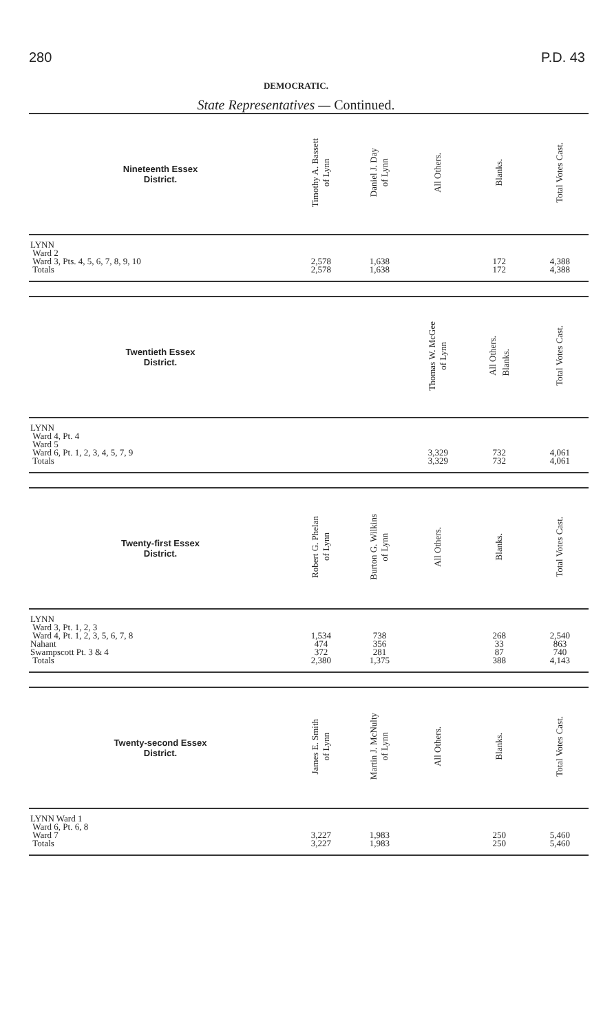280 P.D. 43
DEMOCRATIC.
State Representatives — Continued.
| Nineteenth Essex District. | Timothy A. Bassett of Lynn | Daniel J. Day of Lynn | All Others. | Blanks. | Total Votes Cast. |
| --- | --- | --- | --- | --- | --- |
| LYNN Ward 2 Ward 3, Pts. 4, 5, 6, 7, 8, 9, 10 Totals | 2,578 2,578 | 1,638 1,638 | | 172 172 | 4,388 4,388 |
| Twentieth Essex District. | | | Thomas W. McGee of Lynn | All Others. Blanks. | Total Votes Cast. |
| LYNN Ward 4, Pt. 4 Ward 5 Ward 6, Pt. 1, 2, 3, 4, 5, 7, 9 Totals | | | 3,329 3,329 | 732 732 | 4,061 4,061 |
| Twenty-first Essex District. | Robert G. Phelan of Lynn | Burton G. Wilkins of Lynn | All Others. | Blanks. | Total Votes Cast. |
| LYNN Ward 3, Pt. 1, 2, 3 Ward 4, Pt. 1, 2, 3, 5, 6, 7, 8 Nahant Swampscott Pt. 3 & 4 Totals | 1,534 474 372 2,380 | 738 356 281 1,375 | | 268 33 87 388 | 2,540 863 740 4,143 |
| Twenty-second Essex District. | James E. Smith of Lynn | Martin J. McNulty of Lynn | All Others. | Blanks. | Total Votes Cast. |
| LYNN Ward 1 Ward 6, Pt. 6, 8 Ward 7 Totals | 3,227 3,227 | 1,983 1,983 | | 250 250 | 5,460 5,460 |